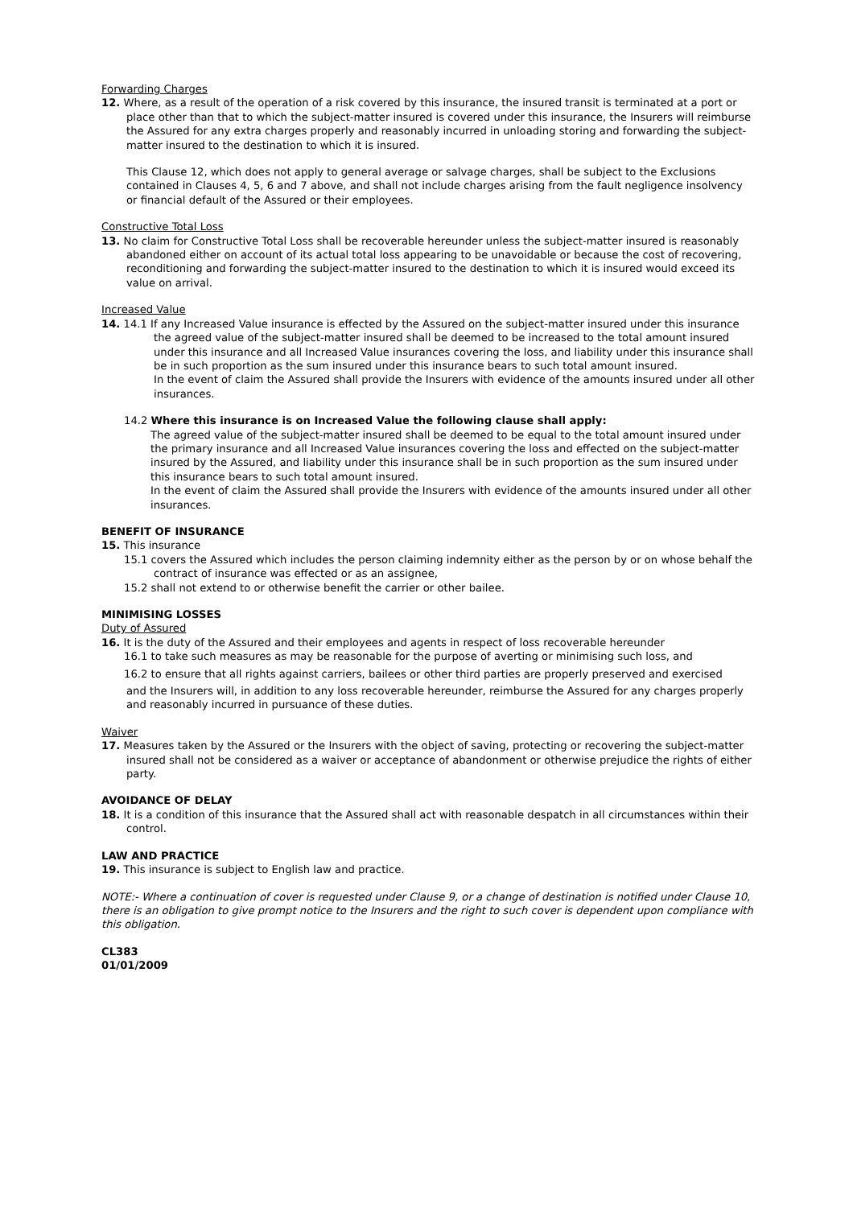Forwarding Charges
12. Where, as a result of the operation of a risk covered by this insurance, the insured transit is terminated at a port or place other than that to which the subject-matter insured is covered under this insurance, the Insurers will reimburse the Assured for any extra charges properly and reasonably incurred in unloading storing and forwarding the subject-matter insured to the destination to which it is insured.
This Clause 12, which does not apply to general average or salvage charges, shall be subject to the Exclusions contained in Clauses 4, 5, 6 and 7 above, and shall not include charges arising from the fault negligence insolvency or financial default of the Assured or their employees.
Constructive Total Loss
13. No claim for Constructive Total Loss shall be recoverable hereunder unless the subject-matter insured is reasonably abandoned either on account of its actual total loss appearing to be unavoidable or because the cost of recovering, reconditioning and forwarding the subject-matter insured to the destination to which it is insured would exceed its value on arrival.
Increased Value
14. 14.1 If any Increased Value insurance is effected by the Assured on the subject-matter insured under this insurance the agreed value of the subject-matter insured shall be deemed to be increased to the total amount insured under this insurance and all Increased Value insurances covering the loss, and liability under this insurance shall be in such proportion as the sum insured under this insurance bears to such total amount insured.
In the event of claim the Assured shall provide the Insurers with evidence of the amounts insured under all other insurances.
14.2 Where this insurance is on Increased Value the following clause shall apply:
The agreed value of the subject-matter insured shall be deemed to be equal to the total amount insured under the primary insurance and all Increased Value insurances covering the loss and effected on the subject-matter insured by the Assured, and liability under this insurance shall be in such proportion as the sum insured under this insurance bears to such total amount insured.
In the event of claim the Assured shall provide the Insurers with evidence of the amounts insured under all other insurances.
BENEFIT OF INSURANCE
15. This insurance
15.1 covers the Assured which includes the person claiming indemnity either as the person by or on whose behalf the contract of insurance was effected or as an assignee,
15.2 shall not extend to or otherwise benefit the carrier or other bailee.
MINIMISING LOSSES
Duty of Assured
16. It is the duty of the Assured and their employees and agents in respect of loss recoverable hereunder
16.1 to take such measures as may be reasonable for the purpose of averting or minimising such loss, and
16.2 to ensure that all rights against carriers, bailees or other third parties are properly preserved and exercised
and the Insurers will, in addition to any loss recoverable hereunder, reimburse the Assured for any charges properly and reasonably incurred in pursuance of these duties.
Waiver
17. Measures taken by the Assured or the Insurers with the object of saving, protecting or recovering the subject-matter insured shall not be considered as a waiver or acceptance of abandonment or otherwise prejudice the rights of either party.
AVOIDANCE OF DELAY
18. It is a condition of this insurance that the Assured shall act with reasonable despatch in all circumstances within their control.
LAW AND PRACTICE
19. This insurance is subject to English law and practice.
NOTE:- Where a continuation of cover is requested under Clause 9, or a change of destination is notified under Clause 10, there is an obligation to give prompt notice to the Insurers and the right to such cover is dependent upon compliance with this obligation.
CL383
01/01/2009